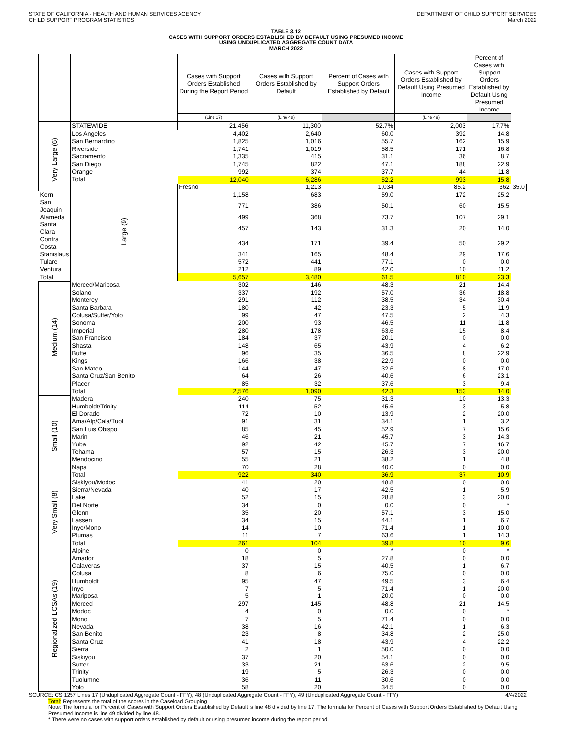STATE OF CALIFORNIA - HEALTH AND HUMAN SERVICES AGENCY
CHILD SUPPORT PROGRAM STATISTICS
DEPARTMENT OF CHILD SUPPORT SERVICES
March 2022
TABLE 3.12
CASES WITH SUPPORT ORDERS ESTABLISHED BY DEFAULT USING PRESUMED INCOME
USING UNDUPLICATED AGGREGATE COUNT DATA
MARCH 2022
| | | Cases with Support Orders Established During the Report Period | Cases with Support Orders Established by Default | Percent of Cases with Support Orders Established by Default | Cases with Support Orders Established by Default Using Presumed Income | Percent of Cases with Support Orders Established by Default Using Presumed Income | |
| --- | --- | --- | --- | --- | --- | --- | --- |
| | | (Line 17) | (Line 48) | | (Line 49) | | |
| | STATEWIDE | 21,456 | 11,300 | 52.7% | 2,003 | 17.7% | |
| Very Large (6) | Los Angeles | 4,402 | 2,640 | 60.0 | 392 | 14.8 | |
| | San Bernardino | 1,825 | 1,016 | 55.7 | 162 | 15.9 | |
| | Riverside | 1,741 | 1,019 | 58.5 | 171 | 16.8 | |
| | Sacramento | 1,335 | 415 | 31.1 | 36 | 8.7 | |
| | San Diego | 1,745 | 822 | 47.1 | 188 | 22.9 | |
| | Orange | 992 | 374 | 37.7 | 44 | 11.8 | |
| | Total | 12,040 | 6,286 | 52.2 | 993 | 15.8 | |
| | Large (9) | Fresno | 1,213 | 1,034 | 85.2 | 362 | 35.0 |
| Kern | | 1,158 | 683 | 59.0 | 172 | 25.2 | |
| San Joaquin | | 771 | 386 | 50.1 | 60 | 15.5 | |
| Alameda | | 499 | 368 | 73.7 | 107 | 29.1 | |
| Santa Clara | | 457 | 143 | 31.3 | 20 | 14.0 | |
| Contra Costa | | 434 | 171 | 39.4 | 50 | 29.2 | |
| Stanislaus | | 341 | 165 | 48.4 | 29 | 17.6 | |
| Tulare | | 572 | 441 | 77.1 | 0 | 0.0 | |
| Ventura | | 212 | 89 | 42.0 | 10 | 11.2 | |
| Total | | 5,657 | 3,480 | 61.5 | 810 | 23.3 | |
| Medium (14) | Merced/Mariposa | 302 | 146 | 48.3 | 21 | 14.4 | |
| | Solano | 337 | 192 | 57.0 | 36 | 18.8 | |
| | Monterey | 291 | 112 | 38.5 | 34 | 30.4 | |
| | Santa Barbara | 180 | 42 | 23.3 | 5 | 11.9 | |
| | Colusa/Sutter/Yolo | 99 | 47 | 47.5 | 2 | 4.3 | |
| | Sonoma | 200 | 93 | 46.5 | 11 | 11.8 | |
| | Imperial | 280 | 178 | 63.6 | 15 | 8.4 | |
| | San Francisco | 184 | 37 | 20.1 | 0 | 0.0 | |
| | Shasta | 148 | 65 | 43.9 | 4 | 6.2 | |
| | Butte | 96 | 35 | 36.5 | 8 | 22.9 | |
| | Kings | 166 | 38 | 22.9 | 0 | 0.0 | |
| | San Mateo | 144 | 47 | 32.6 | 8 | 17.0 | |
| | Santa Cruz/San Benito | 64 | 26 | 40.6 | 6 | 23.1 | |
| | Placer | 85 | 32 | 37.6 | 3 | 9.4 | |
| | Total | 2,576 | 1,090 | 42.3 | 153 | 14.0 | |
| Small (10) | Madera | 240 | 75 | 31.3 | 10 | 13.3 | |
| | Humboldt/Trinity | 114 | 52 | 45.6 | 3 | 5.8 | |
| | El Dorado | 72 | 10 | 13.9 | 2 | 20.0 | |
| | Ama/Alp/Cala/Tuol | 91 | 31 | 34.1 | 1 | 3.2 | |
| | San Luis Obispo | 85 | 45 | 52.9 | 7 | 15.6 | |
| | Marin | 46 | 21 | 45.7 | 3 | 14.3 | |
| | Yuba | 92 | 42 | 45.7 | 7 | 16.7 | |
| | Tehama | 57 | 15 | 26.3 | 3 | 20.0 | |
| | Mendocino | 55 | 21 | 38.2 | 1 | 4.8 | |
| | Napa | 70 | 28 | 40.0 | 0 | 0.0 | |
| | Total | 922 | 340 | 36.9 | 37 | 10.9 | |
| Very Small (8) | Siskiyou/Modoc | 41 | 20 | 48.8 | 0 | 0.0 | |
| | Sierra/Nevada | 40 | 17 | 42.5 | 1 | 5.9 | |
| | Lake | 52 | 15 | 28.8 | 3 | 20.0 | |
| | Del Norte | 34 | 0 | 0.0 | 0 | * | |
| | Glenn | 35 | 20 | 57.1 | 3 | 15.0 | |
| | Lassen | 34 | 15 | 44.1 | 1 | 6.7 | |
| | Inyo/Mono | 14 | 10 | 71.4 | 1 | 10.0 | |
| | Plumas | 11 | 7 | 63.6 | 1 | 14.3 | |
| | Total | 261 | 104 | 39.8 | 10 | 9.6 | |
| Regionalized LCSAs (19) | Alpine | 0 | 0 | * | 0 | * | |
| | Amador | 18 | 5 | 27.8 | 0 | 0.0 | |
| | Calaveras | 37 | 15 | 40.5 | 1 | 6.7 | |
| | Colusa | 8 | 6 | 75.0 | 0 | 0.0 | |
| | Humboldt | 95 | 47 | 49.5 | 3 | 6.4 | |
| | Inyo | 7 | 5 | 71.4 | 1 | 20.0 | |
| | Mariposa | 5 | 1 | 20.0 | 0 | 0.0 | |
| | Merced | 297 | 145 | 48.8 | 21 | 14.5 | |
| | Modoc | 4 | 0 | 0.0 | 0 | * | |
| | Mono | 7 | 5 | 71.4 | 0 | 0.0 | |
| | Nevada | 38 | 16 | 42.1 | 1 | 6.3 | |
| | San Benito | 23 | 8 | 34.8 | 2 | 25.0 | |
| | Santa Cruz | 41 | 18 | 43.9 | 4 | 22.2 | |
| | Sierra | 2 | 1 | 50.0 | 0 | 0.0 | |
| | Siskiyou | 37 | 20 | 54.1 | 0 | 0.0 | |
| | Sutter | 33 | 21 | 63.6 | 2 | 9.5 | |
| | Trinity | 19 | 5 | 26.3 | 0 | 0.0 | |
| | Tuolumne | 36 | 11 | 30.6 | 0 | 0.0 | |
| | Yolo | 58 | 20 | 34.5 | 0 | 0.0 | |
SOURCE: CS 1257 Lines 17 (Unduplicated Aggregate Count - FFY), 48 (Unduplicated Aggregate Count - FFY), 49 (Unduplicated Aggregate Count - FFY) 4/4/2022
Total: Represents the total of the scores in the Caseload Grouping
Note: The formula for Percent of Cases with Support Orders Established by Default is line 48 divided by line 17. The formula for Percent of Cases with Support Orders Established by Default Using Presumed Income is line 49 divided by line 48.
* There were no cases with support orders established by default or using presumed income during the report period.